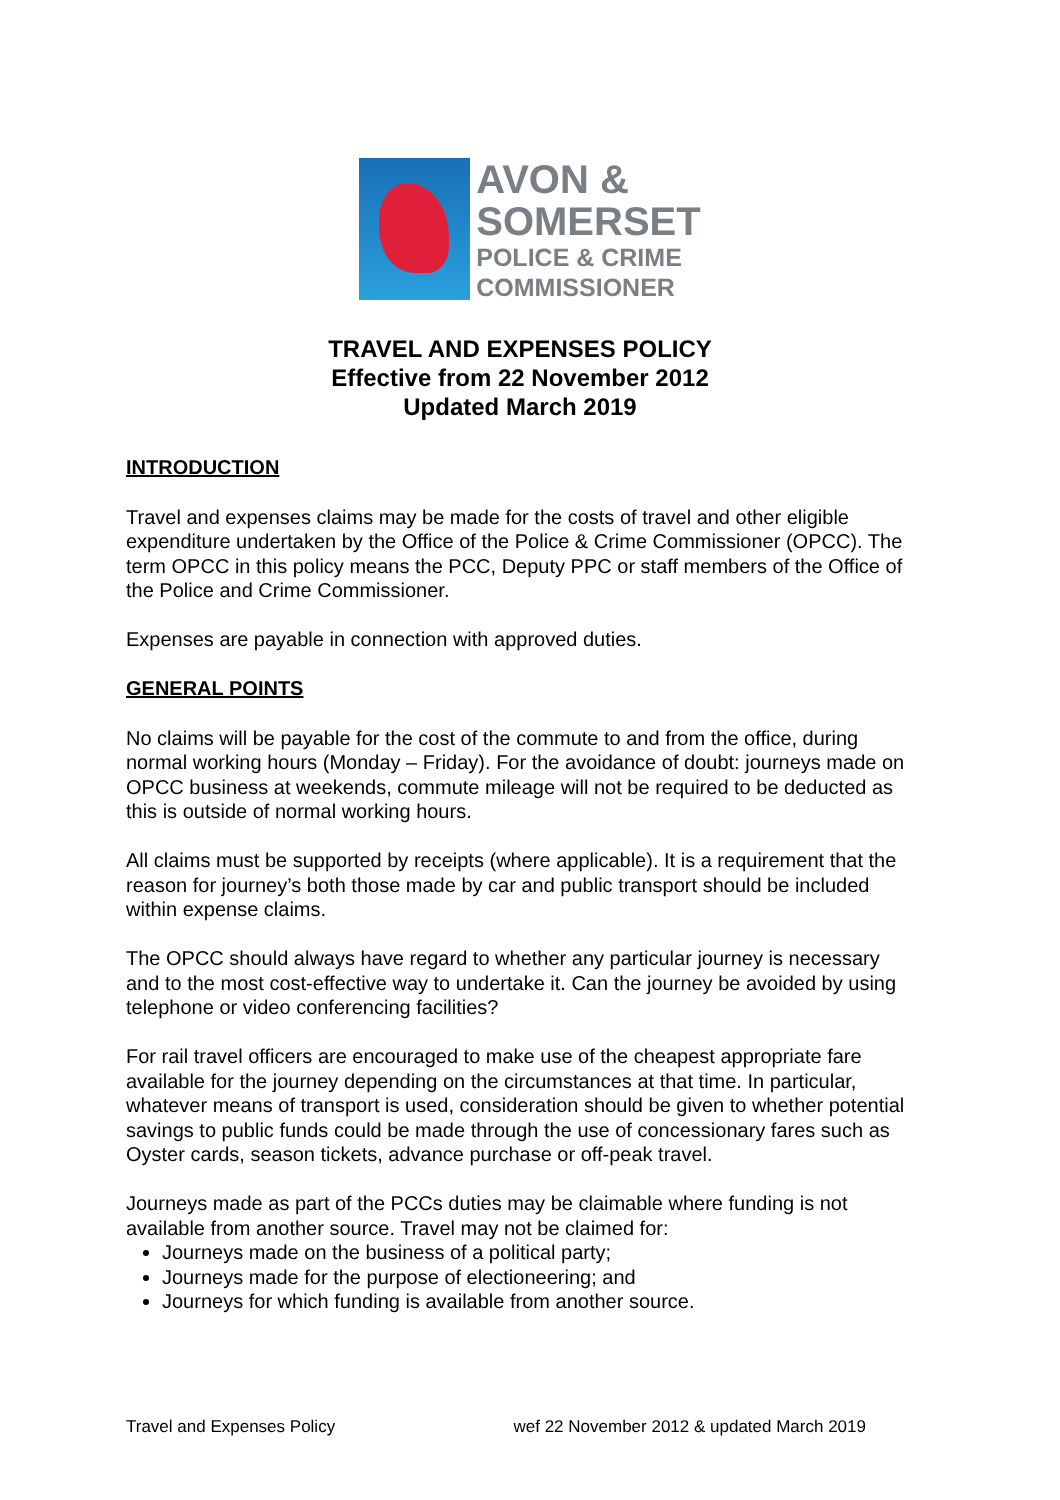AVON &
SOMERSET
POLICE & CRIME
COMMISSIONER
TRAVEL AND EXPENSES POLICY
Effective from 22 November 2012
Updated March 2019
INTRODUCTION
Travel and expenses claims may be made for the costs of travel and other eligible expenditure undertaken by the Office of the Police & Crime Commissioner (OPCC). The term OPCC in this policy means the PCC, Deputy PPC or staff members of the Office of the Police and Crime Commissioner.
Expenses are payable in connection with approved duties.
GENERAL POINTS
No claims will be payable for the cost of the commute to and from the office, during normal working hours (Monday – Friday). For the avoidance of doubt: journeys made on OPCC business at weekends, commute mileage will not be required to be deducted as this is outside of normal working hours.
All claims must be supported by receipts (where applicable). It is a requirement that the reason for journey’s both those made by car and public transport should be included within expense claims.
The OPCC should always have regard to whether any particular journey is necessary and to the most cost-effective way to undertake it. Can the journey be avoided by using telephone or video conferencing facilities?
For rail travel officers are encouraged to make use of the cheapest appropriate fare available for the journey depending on the circumstances at that time. In particular, whatever means of transport is used, consideration should be given to whether potential savings to public funds could be made through the use of concessionary fares such as Oyster cards, season tickets, advance purchase or off-peak travel.
Journeys made as part of the PCCs duties may be claimable where funding is not available from another source. Travel may not be claimed for:
Journeys made on the business of a political party;
Journeys made for the purpose of electioneering; and
Journeys for which funding is available from another source.
Travel and Expenses Policy wef 22 November 2012 & updated March 2019